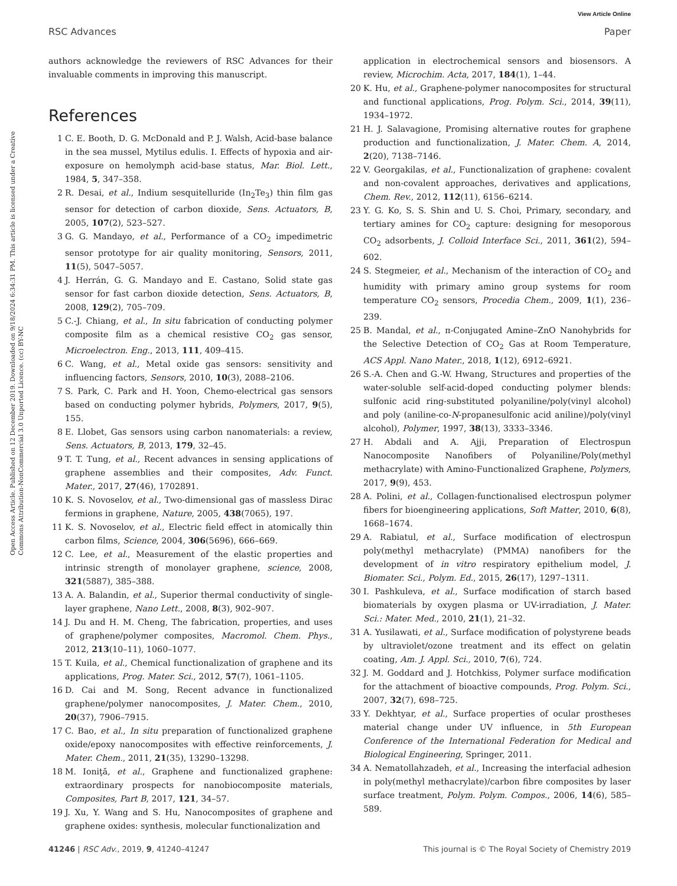View Article Online
RSC Advances Paper
Open Access Article. Published on 12 December 2019. Downloaded on 9/18/2024 6:34:31 PM. This article is licensed under a Creative Commons Attribution-NonCommercial 3.0 Unported Licence. (cc) BY-NC
authors acknowledge the reviewers of RSC Advances for their invaluable comments in improving this manuscript.
References
1 C. E. Booth, D. G. McDonald and P. J. Walsh, Acid-base balance in the sea mussel, Mytilus edulis. I. Effects of hypoxia and air-exposure on hemolymph acid-base status, Mar. Biol. Lett., 1984, 5, 347–358.
2 R. Desai, et al., Indium sesquitelluride (In<sub>2</sub>Te<sub>3</sub>) thin film gas sensor for detection of carbon dioxide, Sens. Actuators, B, 2005, 107(2), 523–527.
3 G. G. Mandayo, et al., Performance of a CO<sub>2</sub> impedimetric sensor prototype for air quality monitoring, Sensors, 2011, 11(5), 5047–5057.
4 J. Herrán, G. G. Mandayo and E. Castano, Solid state gas sensor for fast carbon dioxide detection, Sens. Actuators, B, 2008, 129(2), 705–709.
5 C.-J. Chiang, et al., In situ fabrication of conducting polymer composite film as a chemical resistive CO<sub>2</sub> gas sensor, Microelectron. Eng., 2013, 111, 409–415.
6 C. Wang, et al., Metal oxide gas sensors: sensitivity and influencing factors, Sensors, 2010, 10(3), 2088–2106.
7 S. Park, C. Park and H. Yoon, Chemo-electrical gas sensors based on conducting polymer hybrids, Polymers, 2017, 9(5), 155.
8 E. Llobet, Gas sensors using carbon nanomaterials: a review, Sens. Actuators, B, 2013, 179, 32–45.
9 T. T. Tung, et al., Recent advances in sensing applications of graphene assemblies and their composites, Adv. Funct. Mater., 2017, 27(46), 1702891.
10 K. S. Novoselov, et al., Two-dimensional gas of massless Dirac fermions in graphene, Nature, 2005, 438(7065), 197.
11 K. S. Novoselov, et al., Electric field effect in atomically thin carbon films, Science, 2004, 306(5696), 666–669.
12 C. Lee, et al., Measurement of the elastic properties and intrinsic strength of monolayer graphene, science, 2008, 321(5887), 385–388.
13 A. A. Balandin, et al., Superior thermal conductivity of single-layer graphene, Nano Lett., 2008, 8(3), 902–907.
14 J. Du and H. M. Cheng, The fabrication, properties, and uses of graphene/polymer composites, Macromol. Chem. Phys., 2012, 213(10–11), 1060–1077.
15 T. Kuila, et al., Chemical functionalization of graphene and its applications, Prog. Mater. Sci., 2012, 57(7), 1061–1105.
16 D. Cai and M. Song, Recent advance in functionalized graphene/polymer nanocomposites, J. Mater. Chem., 2010, 20(37), 7906–7915.
17 C. Bao, et al., In situ preparation of functionalized graphene oxide/epoxy nanocomposites with effective reinforcements, J. Mater. Chem., 2011, 21(35), 13290–13298.
18 M. Ioniţă, et al., Graphene and functionalized graphene: extraordinary prospects for nanobiocomposite materials, Composites, Part B, 2017, 121, 34–57.
19 J. Xu, Y. Wang and S. Hu, Nanocomposites of graphene and graphene oxides: synthesis, molecular functionalization and
application in electrochemical sensors and biosensors. A review, Microchim. Acta, 2017, 184(1), 1–44.
20 K. Hu, et al., Graphene-polymer nanocomposites for structural and functional applications, Prog. Polym. Sci., 2014, 39(11), 1934–1972.
21 H. J. Salavagione, Promising alternative routes for graphene production and functionalization, J. Mater. Chem. A, 2014, 2(20), 7138–7146.
22 V. Georgakilas, et al., Functionalization of graphene: covalent and non-covalent approaches, derivatives and applications, Chem. Rev., 2012, 112(11), 6156–6214.
23 Y. G. Ko, S. S. Shin and U. S. Choi, Primary, secondary, and tertiary amines for CO<sub>2</sub> capture: designing for mesoporous CO<sub>2</sub> adsorbents, J. Colloid Interface Sci., 2011, 361(2), 594–602.
24 S. Stegmeier, et al., Mechanism of the interaction of CO<sub>2</sub> and humidity with primary amino group systems for room temperature CO<sub>2</sub> sensors, Procedia Chem., 2009, 1(1), 236–239.
25 B. Mandal, et al., π-Conjugated Amine–ZnO Nanohybrids for the Selective Detection of CO<sub>2</sub> Gas at Room Temperature, ACS Appl. Nano Mater., 2018, 1(12), 6912–6921.
26 S.-A. Chen and G.-W. Hwang, Structures and properties of the water-soluble self-acid-doped conducting polymer blends: sulfonic acid ring-substituted polyaniline/poly(vinyl alcohol) and poly (aniline-co-N-propanesulfonic acid aniline)/poly(vinyl alcohol), Polymer, 1997, 38(13), 3333–3346.
27 H. Abdali and A. Ajji, Preparation of Electrospun Nanocomposite Nanofibers of Polyaniline/Poly(methyl methacrylate) with Amino-Functionalized Graphene, Polymers, 2017, 9(9), 453.
28 A. Polini, et al., Collagen-functionalised electrospun polymer fibers for bioengineering applications, Soft Matter, 2010, 6(8), 1668–1674.
29 A. Rabiatul, et al., Surface modification of electrospun poly(methyl methacrylate) (PMMA) nanofibers for the development of in vitro respiratory epithelium model, J. Biomater. Sci., Polym. Ed., 2015, 26(17), 1297–1311.
30 I. Pashkuleva, et al., Surface modification of starch based biomaterials by oxygen plasma or UV-irradiation, J. Mater. Sci.: Mater. Med., 2010, 21(1), 21–32.
31 A. Yusilawati, et al., Surface modification of polystyrene beads by ultraviolet/ozone treatment and its effect on gelatin coating, Am. J. Appl. Sci., 2010, 7(6), 724.
32 J. M. Goddard and J. Hotchkiss, Polymer surface modification for the attachment of bioactive compounds, Prog. Polym. Sci., 2007, 32(7), 698–725.
33 Y. Dekhtyar, et al., Surface properties of ocular prostheses material change under UV influence, in 5th European Conference of the International Federation for Medical and Biological Engineering, Springer, 2011.
34 A. Nematollahzadeh, et al., Increasing the interfacial adhesion in poly(methyl methacrylate)/carbon fibre composites by laser surface treatment, Polym. Polym. Compos., 2006, 14(6), 585–589.
41246 | RSC Adv., 2019, 9, 41240–41247 This journal is © The Royal Society of Chemistry 2019